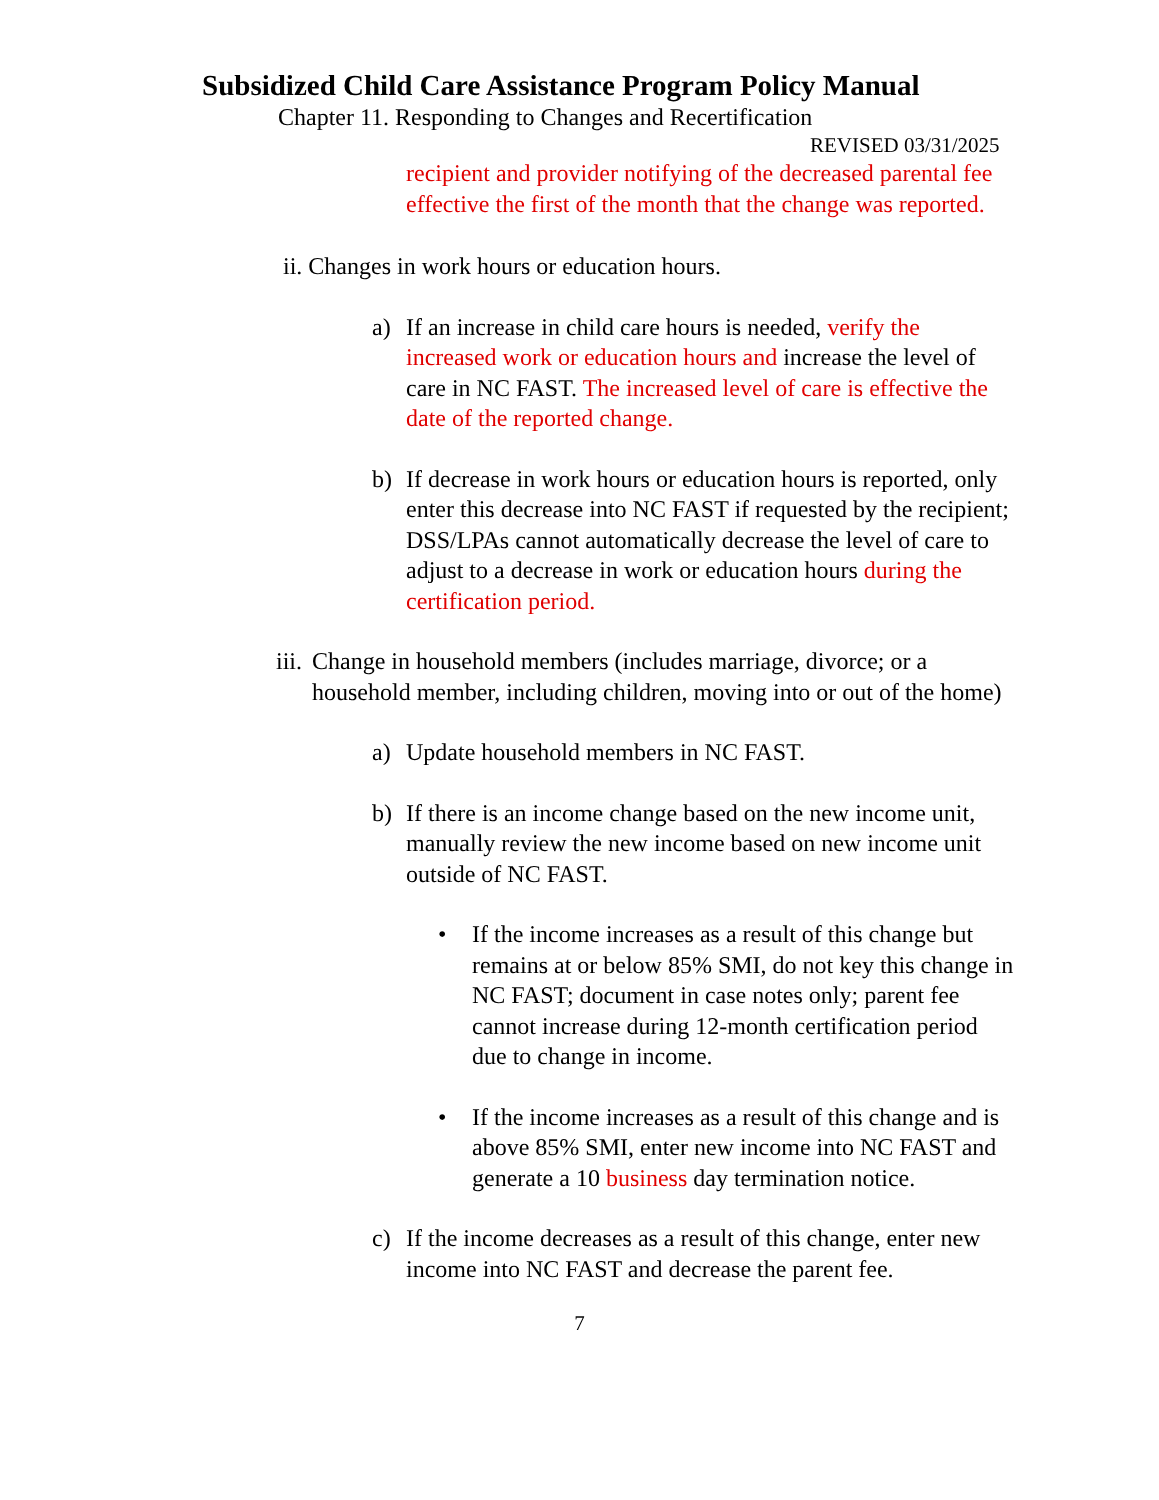Subsidized Child Care Assistance Program Policy Manual
Chapter 11. Responding to Changes and Recertification
REVISED 03/31/2025
recipient and provider notifying of the decreased parental fee effective the first of the month that the change was reported.
ii. Changes in work hours or education hours.
a) If an increase in child care hours is needed, verify the increased work or education hours and increase the level of care in NC FAST. The increased level of care is effective the date of the reported change.
b) If decrease in work hours or education hours is reported, only enter this decrease into NC FAST if requested by the recipient; DSS/LPAs cannot automatically decrease the level of care to adjust to a decrease in work or education hours during the certification period.
iii.
Change in household members (includes marriage, divorce; or a household member, including children, moving into or out of the home)
a) Update household members in NC FAST.
b) If there is an income change based on the new income unit, manually review the new income based on new income unit outside of NC FAST.
• If the income increases as a result of this change but remains at or below 85% SMI, do not key this change in NC FAST; document in case notes only; parent fee cannot increase during 12-month certification period due to change in income.
• If the income increases as a result of this change and is above 85% SMI, enter new income into NC FAST and generate a 10 business day termination notice.
c) If the income decreases as a result of this change, enter new income into NC FAST and decrease the parent fee.
7